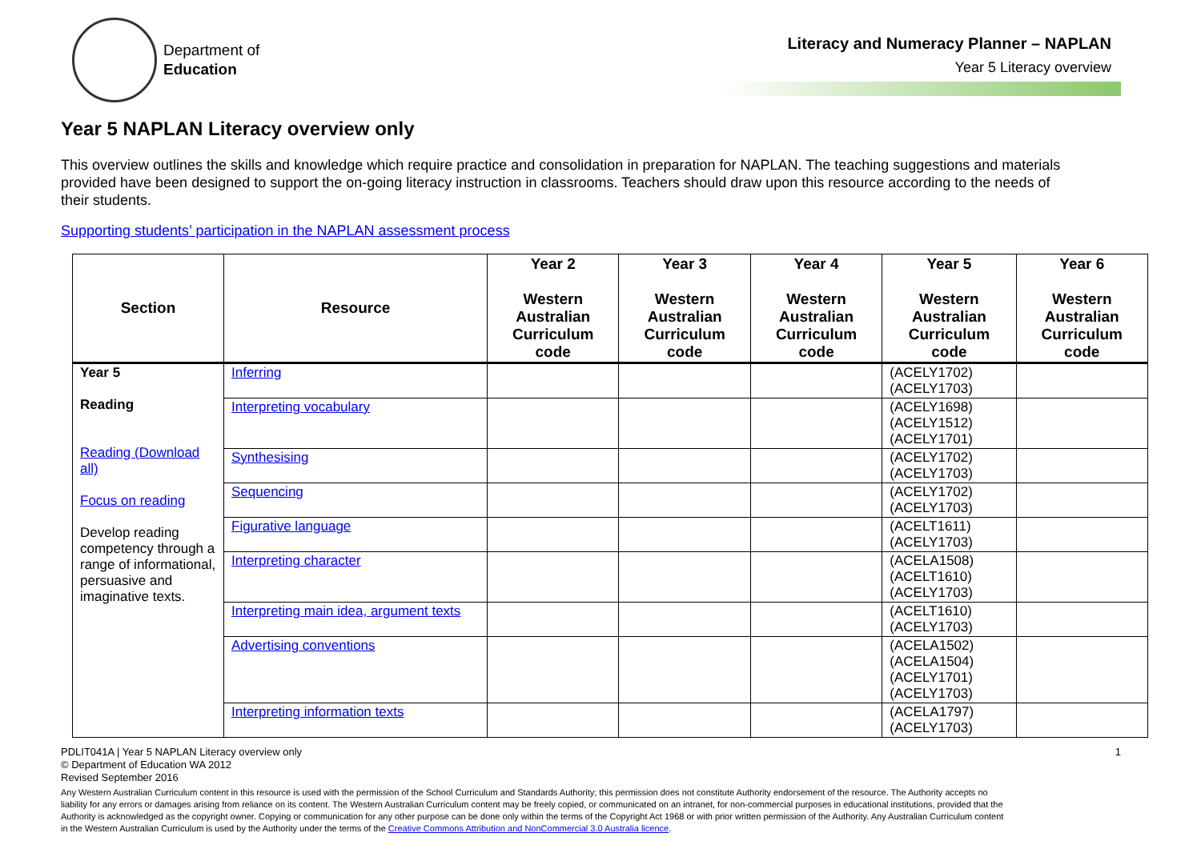Department of
Education
Literacy and Numeracy Planner – NAPLAN
Year 5 Literacy overview
Year 5 NAPLAN Literacy overview only
This overview outlines the skills and knowledge which require practice and consolidation in preparation for NAPLAN. The teaching suggestions and materials provided have been designed to support the on-going literacy instruction in classrooms. Teachers should draw upon this resource according to the needs of their students.
Supporting students’ participation in the NAPLAN assessment process
| Section | Resource | Year 2 Western Australian Curriculum code | Year 3 Western Australian Curriculum code | Year 4 Western Australian Curriculum code | Year 5 Western Australian Curriculum code | Year 6 Western Australian Curriculum code |
| --- | --- | --- | --- | --- | --- | --- |
| Year 5 Reading Reading (Download all) Focus on reading Develop reading competency through a range of informational, persuasive and imaginative texts. | Inferring | | | | (ACELY1702) (ACELY1703) | |
| | Interpreting vocabulary | | | | (ACELY1698) (ACELY1512) (ACELY1701) | |
| | Synthesising | | | | (ACELY1702) (ACELY1703) | |
| | Sequencing | | | | (ACELY1702) (ACELY1703) | |
| | Figurative language | | | | (ACELT1611) (ACELY1703) | |
| | Interpreting character | | | | (ACELA1508) (ACELT1610) (ACELY1703) | |
| | Interpreting main idea, argument texts | | | | (ACELT1610) (ACELY1703) | |
| | Advertising conventions | | | | (ACELA1502) (ACELA1504) (ACELY1701) (ACELY1703) | |
| | Interpreting information texts | | | | (ACELA1797) (ACELY1703) | |
PDLIT041A | Year 5 NAPLAN Literacy overview only 1
© Department of Education WA 2012
Revised September 2016
Any Western Australian Curriculum content in this resource is used with the permission of the School Curriculum and Standards Authority; this permission does not constitute Authority endorsement of the resource. The Authority accepts no liability for any errors or damages arising from reliance on its content. The Western Australian Curriculum content may be freely copied, or communicated on an intranet, for non-commercial purposes in educational institutions, provided that the Authority is acknowledged as the copyright owner. Copying or communication for any other purpose can be done only within the terms of the Copyright Act 1968 or with prior written permission of the Authority. Any Australian Curriculum content in the Western Australian Curriculum is used by the Authority under the terms of the Creative Commons Attribution and NonCommercial 3.0 Australia licence.